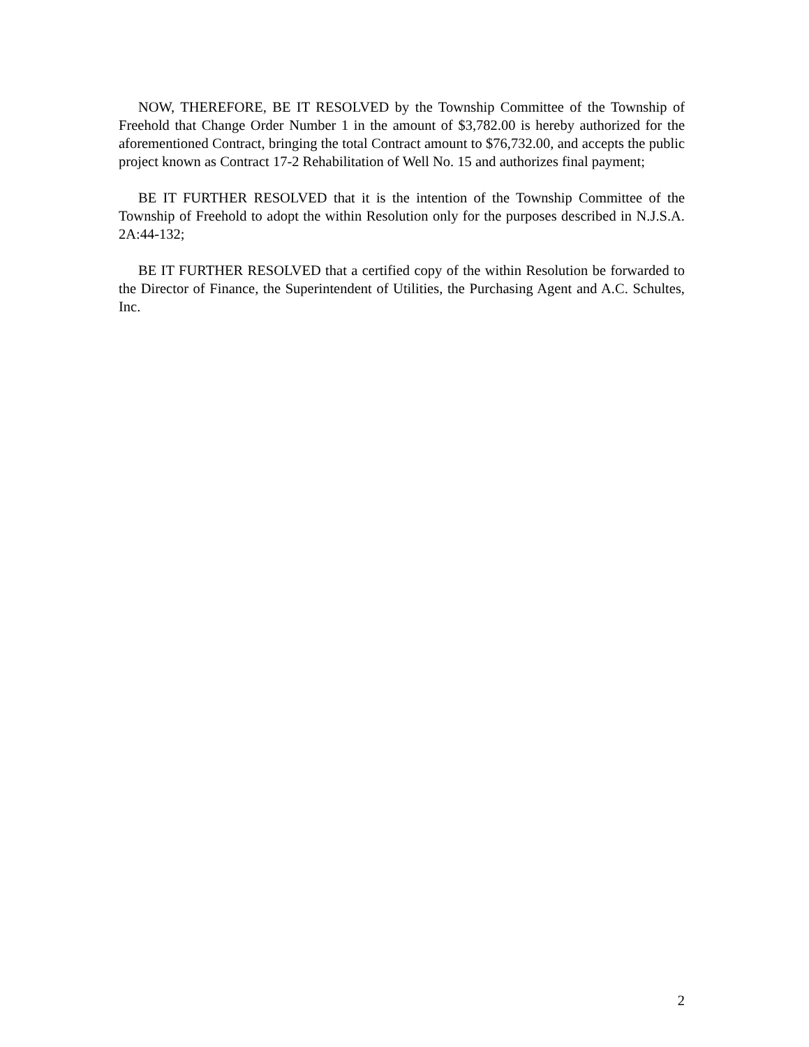NOW, THEREFORE, BE IT RESOLVED by the Township Committee of the Township of Freehold that Change Order Number 1 in the amount of $3,782.00 is hereby authorized for the aforementioned Contract, bringing the total Contract amount to $76,732.00, and accepts the public project known as Contract 17-2 Rehabilitation of Well No. 15 and authorizes final payment;
BE IT FURTHER RESOLVED that it is the intention of the Township Committee of the Township of Freehold to adopt the within Resolution only for the purposes described in N.J.S.A. 2A:44-132;
BE IT FURTHER RESOLVED that a certified copy of the within Resolution be forwarded to the Director of Finance, the Superintendent of Utilities, the Purchasing Agent and A.C. Schultes, Inc.
2